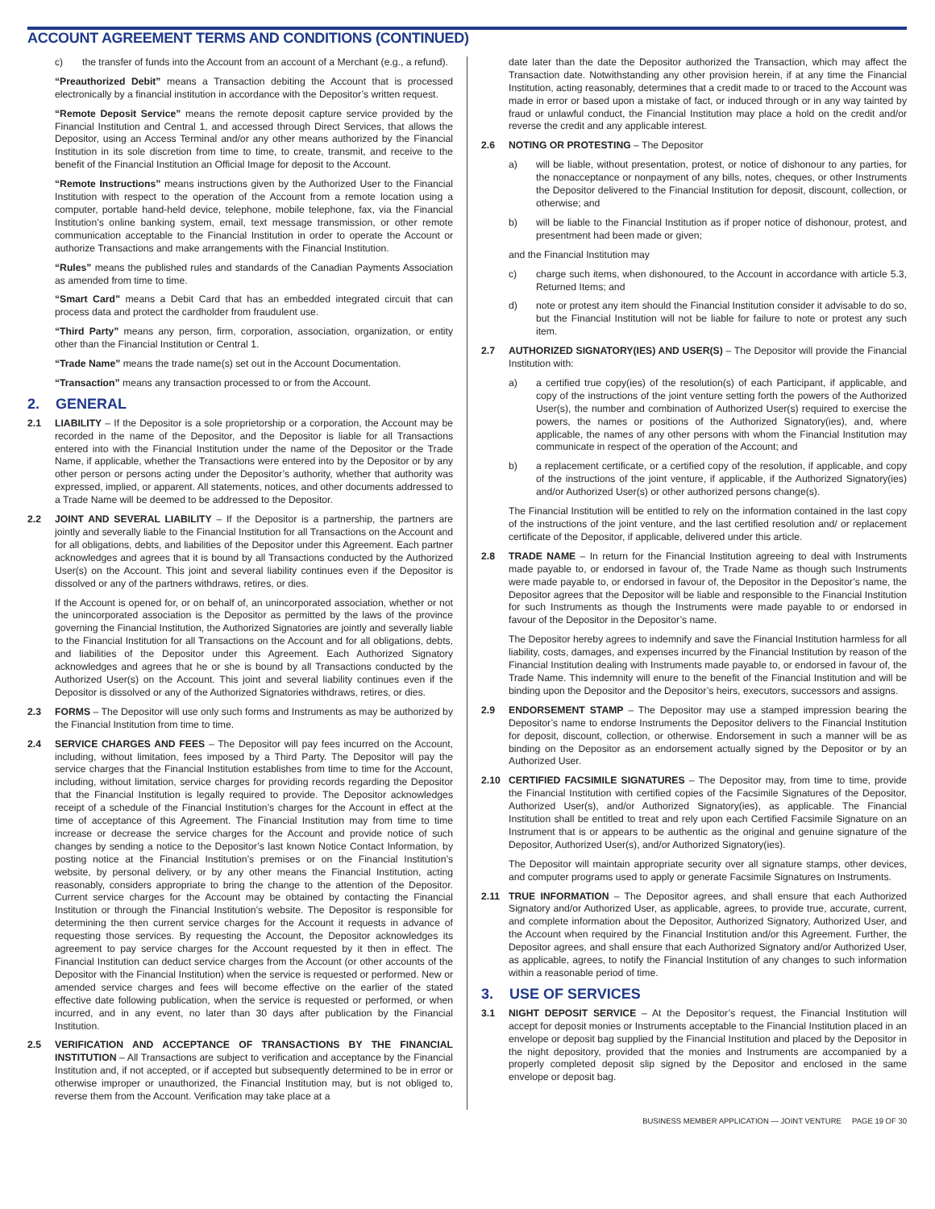ACCOUNT AGREEMENT TERMS AND CONDITIONS (CONTINUED)
c) the transfer of funds into the Account from an account of a Merchant (e.g., a refund).
“Preauthorized Debit” means a Transaction debiting the Account that is processed electronically by a financial institution in accordance with the Depositor’s written request.
“Remote Deposit Service” means the remote deposit capture service provided by the Financial Institution and Central 1, and accessed through Direct Services, that allows the Depositor, using an Access Terminal and/or any other means authorized by the Financial Institution in its sole discretion from time to time, to create, transmit, and receive to the benefit of the Financial Institution an Official Image for deposit to the Account.
“Remote Instructions” means instructions given by the Authorized User to the Financial Institution with respect to the operation of the Account from a remote location using a computer, portable hand-held device, telephone, mobile telephone, fax, via the Financial Institution’s online banking system, email, text message transmission, or other remote communication acceptable to the Financial Institution in order to operate the Account or authorize Transactions and make arrangements with the Financial Institution.
“Rules” means the published rules and standards of the Canadian Payments Association as amended from time to time.
“Smart Card” means a Debit Card that has an embedded integrated circuit that can process data and protect the cardholder from fraudulent use.
“Third Party” means any person, firm, corporation, association, organization, or entity other than the Financial Institution or Central 1.
“Trade Name” means the trade name(s) set out in the Account Documentation.
“Transaction” means any transaction processed to or from the Account.
2. GENERAL
2.1 LIABILITY – If the Depositor is a sole proprietorship or a corporation, the Account may be recorded in the name of the Depositor, and the Depositor is liable for all Transactions entered into with the Financial Institution under the name of the Depositor or the Trade Name, if applicable, whether the Transactions were entered into by the Depositor or by any other person or persons acting under the Depositor’s authority, whether that authority was expressed, implied, or apparent. All statements, notices, and other documents addressed to a Trade Name will be deemed to be addressed to the Depositor.
2.2 JOINT AND SEVERAL LIABILITY – If the Depositor is a partnership, the partners are jointly and severally liable to the Financial Institution for all Transactions on the Account and for all obligations, debts, and liabilities of the Depositor under this Agreement. Each partner acknowledges and agrees that it is bound by all Transactions conducted by the Authorized User(s) on the Account. This joint and several liability continues even if the Depositor is dissolved or any of the partners withdraws, retires, or dies.
If the Account is opened for, or on behalf of, an unincorporated association, whether or not the unincorporated association is the Depositor as permitted by the laws of the province governing the Financial Institution, the Authorized Signatories are jointly and severally liable to the Financial Institution for all Transactions on the Account and for all obligations, debts, and liabilities of the Depositor under this Agreement. Each Authorized Signatory acknowledges and agrees that he or she is bound by all Transactions conducted by the Authorized User(s) on the Account. This joint and several liability continues even if the Depositor is dissolved or any of the Authorized Signatories withdraws, retires, or dies.
2.3 FORMS – The Depositor will use only such forms and Instruments as may be authorized by the Financial Institution from time to time.
2.4 SERVICE CHARGES AND FEES – The Depositor will pay fees incurred on the Account, including, without limitation, fees imposed by a Third Party. The Depositor will pay the service charges that the Financial Institution establishes from time to time for the Account, including, without limitation, service charges for providing records regarding the Depositor that the Financial Institution is legally required to provide. The Depositor acknowledges receipt of a schedule of the Financial Institution’s charges for the Account in effect at the time of acceptance of this Agreement. The Financial Institution may from time to time increase or decrease the service charges for the Account and provide notice of such changes by sending a notice to the Depositor’s last known Notice Contact Information, by posting notice at the Financial Institution’s premises or on the Financial Institution’s website, by personal delivery, or by any other means the Financial Institution, acting reasonably, considers appropriate to bring the change to the attention of the Depositor. Current service charges for the Account may be obtained by contacting the Financial Institution or through the Financial Institution’s website. The Depositor is responsible for determining the then current service charges for the Account it requests in advance of requesting those services. By requesting the Account, the Depositor acknowledges its agreement to pay service charges for the Account requested by it then in effect. The Financial Institution can deduct service charges from the Account (or other accounts of the Depositor with the Financial Institution) when the service is requested or performed. New or amended service charges and fees will become effective on the earlier of the stated effective date following publication, when the service is requested or performed, or when incurred, and in any event, no later than 30 days after publication by the Financial Institution.
2.5 VERIFICATION AND ACCEPTANCE OF TRANSACTIONS BY THE FINANCIAL INSTITUTION – All Transactions are subject to verification and acceptance by the Financial Institution and, if not accepted, or if accepted but subsequently determined to be in error or otherwise improper or unauthorized, the Financial Institution may, but is not obliged to, reverse them from the Account. Verification may take place at a
date later than the date the Depositor authorized the Transaction, which may affect the Transaction date. Notwithstanding any other provision herein, if at any time the Financial Institution, acting reasonably, determines that a credit made to or traced to the Account was made in error or based upon a mistake of fact, or induced through or in any way tainted by fraud or unlawful conduct, the Financial Institution may place a hold on the credit and/or reverse the credit and any applicable interest.
2.6 NOTING OR PROTESTING – The Depositor
a) will be liable, without presentation, protest, or notice of dishonour to any parties, for the nonacceptance or nonpayment of any bills, notes, cheques, or other Instruments the Depositor delivered to the Financial Institution for deposit, discount, collection, or otherwise; and
b) will be liable to the Financial Institution as if proper notice of dishonour, protest, and presentment had been made or given;
and the Financial Institution may
c) charge such items, when dishonoured, to the Account in accordance with article 5.3, Returned Items; and
d) note or protest any item should the Financial Institution consider it advisable to do so, but the Financial Institution will not be liable for failure to note or protest any such item.
2.7 AUTHORIZED SIGNATORY(IES) AND USER(S) – The Depositor will provide the Financial Institution with:
a) a certified true copy(ies) of the resolution(s) of each Participant, if applicable, and copy of the instructions of the joint venture setting forth the powers of the Authorized User(s), the number and combination of Authorized User(s) required to exercise the powers, the names or positions of the Authorized Signatory(ies), and, where applicable, the names of any other persons with whom the Financial Institution may communicate in respect of the operation of the Account; and
b) a replacement certificate, or a certified copy of the resolution, if applicable, and copy of the instructions of the joint venture, if applicable, if the Authorized Signatory(ies) and/or Authorized User(s) or other authorized persons change(s).
The Financial Institution will be entitled to rely on the information contained in the last copy of the instructions of the joint venture, and the last certified resolution and/ or replacement certificate of the Depositor, if applicable, delivered under this article.
2.8 TRADE NAME – In return for the Financial Institution agreeing to deal with Instruments made payable to, or endorsed in favour of, the Trade Name as though such Instruments were made payable to, or endorsed in favour of, the Depositor in the Depositor’s name, the Depositor agrees that the Depositor will be liable and responsible to the Financial Institution for such Instruments as though the Instruments were made payable to or endorsed in favour of the Depositor in the Depositor’s name.
The Depositor hereby agrees to indemnify and save the Financial Institution harmless for all liability, costs, damages, and expenses incurred by the Financial Institution by reason of the Financial Institution dealing with Instruments made payable to, or endorsed in favour of, the Trade Name. This indemnity will enure to the benefit of the Financial Institution and will be binding upon the Depositor and the Depositor’s heirs, executors, successors and assigns.
2.9 ENDORSEMENT STAMP – The Depositor may use a stamped impression bearing the Depositor’s name to endorse Instruments the Depositor delivers to the Financial Institution for deposit, discount, collection, or otherwise. Endorsement in such a manner will be as binding on the Depositor as an endorsement actually signed by the Depositor or by an Authorized User.
2.10 CERTIFIED FACSIMILE SIGNATURES – The Depositor may, from time to time, provide the Financial Institution with certified copies of the Facsimile Signatures of the Depositor, Authorized User(s), and/or Authorized Signatory(ies), as applicable. The Financial Institution shall be entitled to treat and rely upon each Certified Facsimile Signature on an Instrument that is or appears to be authentic as the original and genuine signature of the Depositor, Authorized User(s), and/or Authorized Signatory(ies).
The Depositor will maintain appropriate security over all signature stamps, other devices, and computer programs used to apply or generate Facsimile Signatures on Instruments.
2.11 TRUE INFORMATION – The Depositor agrees, and shall ensure that each Authorized Signatory and/or Authorized User, as applicable, agrees, to provide true, accurate, current, and complete information about the Depositor, Authorized Signatory, Authorized User, and the Account when required by the Financial Institution and/or this Agreement. Further, the Depositor agrees, and shall ensure that each Authorized Signatory and/or Authorized User, as applicable, agrees, to notify the Financial Institution of any changes to such information within a reasonable period of time.
3. USE OF SERVICES
3.1 NIGHT DEPOSIT SERVICE – At the Depositor’s request, the Financial Institution will accept for deposit monies or Instruments acceptable to the Financial Institution placed in an envelope or deposit bag supplied by the Financial Institution and placed by the Depositor in the night depository, provided that the monies and Instruments are accompanied by a properly completed deposit slip signed by the Depositor and enclosed in the same envelope or deposit bag.
BUSINESS MEMBER APPLICATION — JOINT VENTURE PAGE 19 OF 30